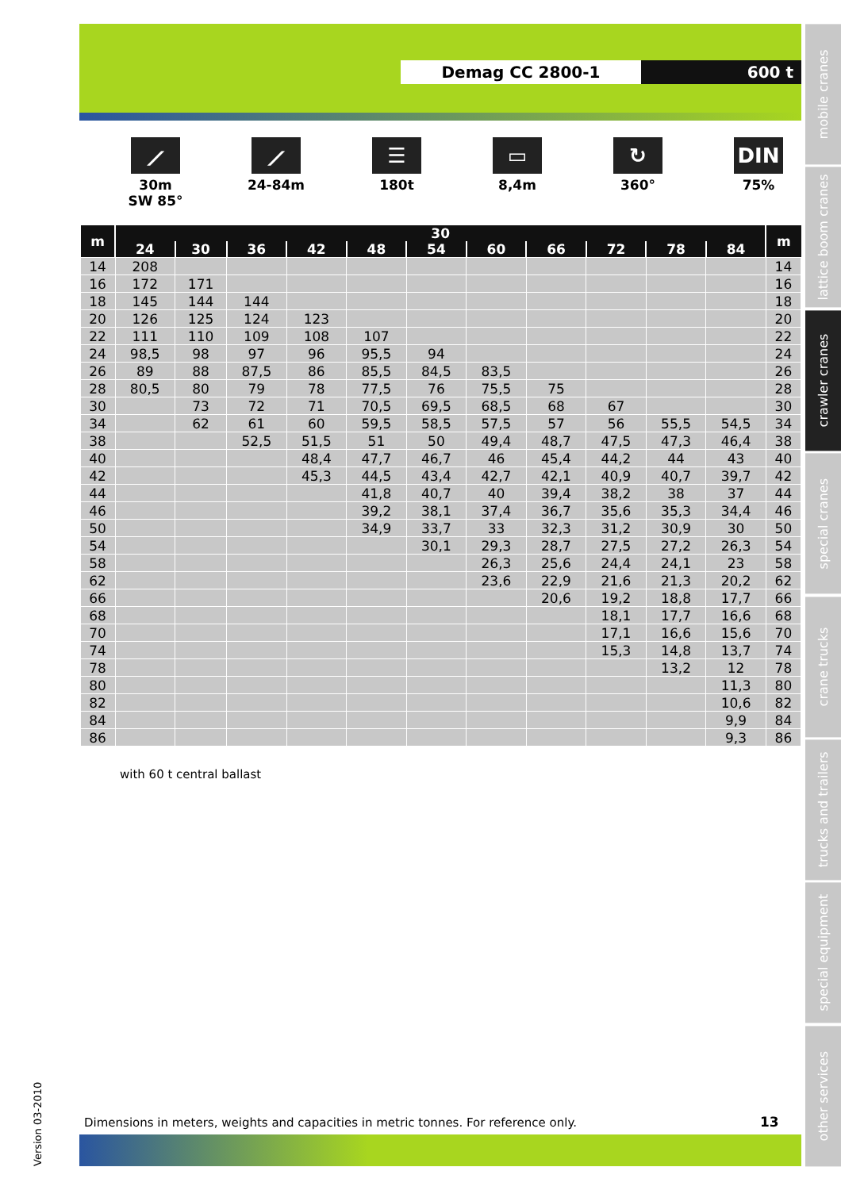Demag CC 2800-1 600 t
mobile cranes
lattice boom cranes
crawler cranes
special cranes
crane trucks
trucks and trailers
special equipment
other services
⟋
30m
SW 85°
⟋
24-84m
☰
180t
▭
8,4m
↻
360°
DIN
75%
| m | 30 | | | | | | | | | | | m |
| --- | --- | --- | --- | --- | --- | --- | --- | --- | --- | --- | --- | --- |
| | 24 | 30 | 36 | 42 | 48 | 54 | 60 | 66 | 72 | 78 | 84 | |
| 14 | 208 | | | | | | | | | | | 14 |
| 16 | 172 | 171 | | | | | | | | | | 16 |
| 18 | 145 | 144 | 144 | | | | | | | | | 18 |
| 20 | 126 | 125 | 124 | 123 | | | | | | | | 20 |
| 22 | 111 | 110 | 109 | 108 | 107 | | | | | | | 22 |
| 24 | 98,5 | 98 | 97 | 96 | 95,5 | 94 | | | | | | 24 |
| 26 | 89 | 88 | 87,5 | 86 | 85,5 | 84,5 | 83,5 | | | | | 26 |
| 28 | 80,5 | 80 | 79 | 78 | 77,5 | 76 | 75,5 | 75 | | | | 28 |
| 30 | | 73 | 72 | 71 | 70,5 | 69,5 | 68,5 | 68 | 67 | | | 30 |
| 34 | | 62 | 61 | 60 | 59,5 | 58,5 | 57,5 | 57 | 56 | 55,5 | 54,5 | 34 |
| 38 | | | 52,5 | 51,5 | 51 | 50 | 49,4 | 48,7 | 47,5 | 47,3 | 46,4 | 38 |
| 40 | | | | 48,4 | 47,7 | 46,7 | 46 | 45,4 | 44,2 | 44 | 43 | 40 |
| 42 | | | | 45,3 | 44,5 | 43,4 | 42,7 | 42,1 | 40,9 | 40,7 | 39,7 | 42 |
| 44 | | | | | 41,8 | 40,7 | 40 | 39,4 | 38,2 | 38 | 37 | 44 |
| 46 | | | | | 39,2 | 38,1 | 37,4 | 36,7 | 35,6 | 35,3 | 34,4 | 46 |
| 50 | | | | | 34,9 | 33,7 | 33 | 32,3 | 31,2 | 30,9 | 30 | 50 |
| 54 | | | | | | 30,1 | 29,3 | 28,7 | 27,5 | 27,2 | 26,3 | 54 |
| 58 | | | | | | | 26,3 | 25,6 | 24,4 | 24,1 | 23 | 58 |
| 62 | | | | | | | 23,6 | 22,9 | 21,6 | 21,3 | 20,2 | 62 |
| 66 | | | | | | | | 20,6 | 19,2 | 18,8 | 17,7 | 66 |
| 68 | | | | | | | | | 18,1 | 17,7 | 16,6 | 68 |
| 70 | | | | | | | | | 17,1 | 16,6 | 15,6 | 70 |
| 74 | | | | | | | | | 15,3 | 14,8 | 13,7 | 74 |
| 78 | | | | | | | | | | 13,2 | 12 | 78 |
| 80 | | | | | | | | | | | 11,3 | 80 |
| 82 | | | | | | | | | | | 10,6 | 82 |
| 84 | | | | | | | | | | | 9,9 | 84 |
| 86 | | | | | | | | | | | 9,3 | 86 |
with 60 t central ballast
Dimensions in meters, weights and capacities in metric tonnes. For reference only.
13
Version 03-2010